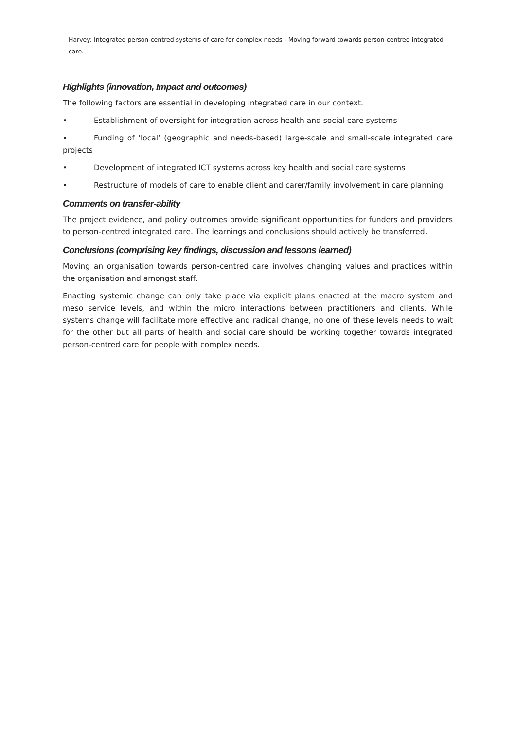Harvey: Integrated person-centred systems of care for complex needs - Moving forward towards person-centred integrated care.
Highlights (innovation, Impact and outcomes)
The following factors are essential in developing integrated care in our context.
• Establishment of oversight for integration across health and social care systems
• Funding of ‘local’ (geographic and needs-based) large-scale and small-scale integrated care projects
• Development of integrated ICT systems across key health and social care systems
• Restructure of models of care to enable client and carer/family involvement in care planning
Comments on transfer-ability
The project evidence, and policy outcomes provide significant opportunities for funders and providers to person-centred integrated care. The learnings and conclusions should actively be transferred.
Conclusions (comprising key findings, discussion and lessons learned)
Moving an organisation towards person-centred care involves changing values and practices within the organisation and amongst staff.
Enacting systemic change can only take place via explicit plans enacted at the macro system and meso service levels, and within the micro interactions between practitioners and clients. While systems change will facilitate more effective and radical change, no one of these levels needs to wait for the other but all parts of health and social care should be working together towards integrated person-centred care for people with complex needs.